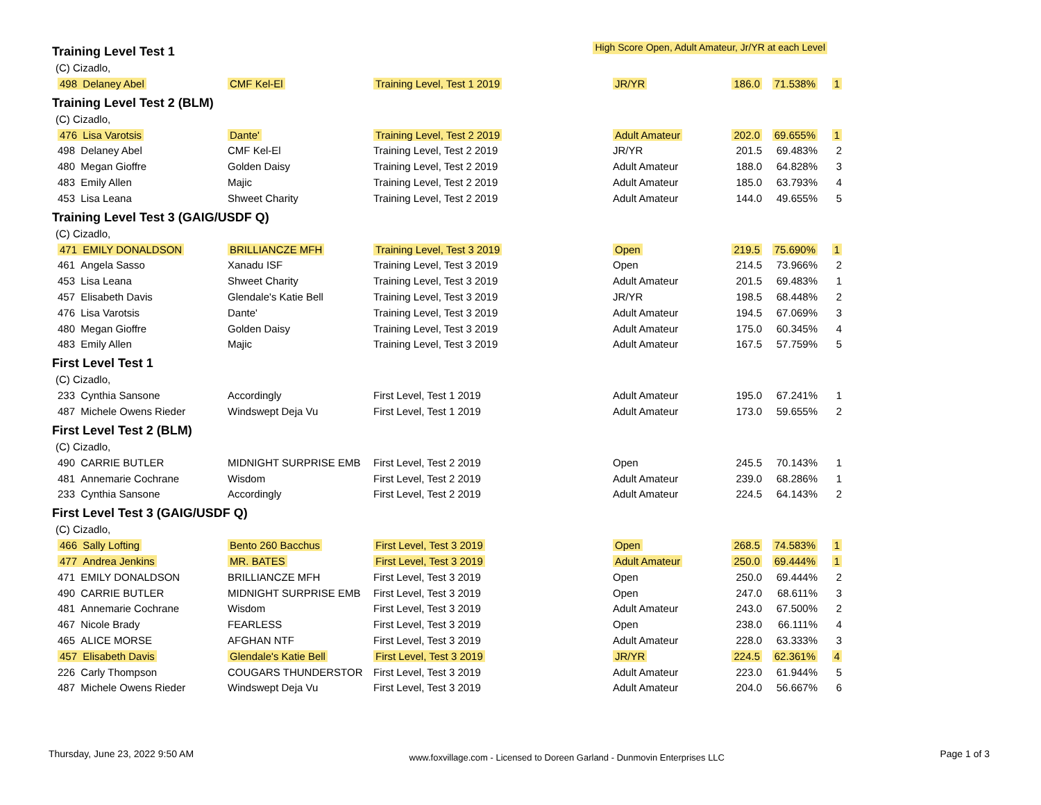Training Level Test 1
High Score Open, Adult Amateur, Jr/YR at each Level
(C) Cizadlo,
| 498 Delaney Abel | CMF Kel-El | Training Level, Test 1 2019 | JR/YR | 186.0 | 71.538% | 1 |
Training Level Test 2 (BLM)
(C) Cizadlo,
| 476 Lisa Varotsis | Dante' | Training Level, Test 2 2019 | Adult Amateur | 202.0 | 69.655% | 1 |
| 498 Delaney Abel | CMF Kel-El | Training Level, Test 2 2019 | JR/YR | 201.5 | 69.483% | 2 |
| 480 Megan Gioffre | Golden Daisy | Training Level, Test 2 2019 | Adult Amateur | 188.0 | 64.828% | 3 |
| 483 Emily Allen | Majic | Training Level, Test 2 2019 | Adult Amateur | 185.0 | 63.793% | 4 |
| 453 Lisa Leana | Shweet Charity | Training Level, Test 2 2019 | Adult Amateur | 144.0 | 49.655% | 5 |
Training Level Test 3 (GAIG/USDF Q)
(C) Cizadlo,
| 471 EMILY DONALDSON | BRILLIANCZE MFH | Training Level, Test 3 2019 | Open | 219.5 | 75.690% | 1 |
| 461 Angela Sasso | Xanadu ISF | Training Level, Test 3 2019 | Open | 214.5 | 73.966% | 2 |
| 453 Lisa Leana | Shweet Charity | Training Level, Test 3 2019 | Adult Amateur | 201.5 | 69.483% | 1 |
| 457 Elisabeth Davis | Glendale's Katie Bell | Training Level, Test 3 2019 | JR/YR | 198.5 | 68.448% | 2 |
| 476 Lisa Varotsis | Dante' | Training Level, Test 3 2019 | Adult Amateur | 194.5 | 67.069% | 3 |
| 480 Megan Gioffre | Golden Daisy | Training Level, Test 3 2019 | Adult Amateur | 175.0 | 60.345% | 4 |
| 483 Emily Allen | Majic | Training Level, Test 3 2019 | Adult Amateur | 167.5 | 57.759% | 5 |
First Level Test 1
(C) Cizadlo,
| 233 Cynthia Sansone | Accordingly | First Level, Test 1 2019 | Adult Amateur | 195.0 | 67.241% | 1 |
| 487 Michele Owens Rieder | Windswept Deja Vu | First Level, Test 1 2019 | Adult Amateur | 173.0 | 59.655% | 2 |
First Level Test 2 (BLM)
(C) Cizadlo,
| 490 CARRIE BUTLER | MIDNIGHT SURPRISE EMB | First Level, Test 2 2019 | Open | 245.5 | 70.143% | 1 |
| 481 Annemarie Cochrane | Wisdom | First Level, Test 2 2019 | Adult Amateur | 239.0 | 68.286% | 1 |
| 233 Cynthia Sansone | Accordingly | First Level, Test 2 2019 | Adult Amateur | 224.5 | 64.143% | 2 |
First Level Test 3 (GAIG/USDF Q)
(C) Cizadlo,
| 466 Sally Lofting | Bento 260 Bacchus | First Level, Test 3 2019 | Open | 268.5 | 74.583% | 1 |
| 477 Andrea Jenkins | MR. BATES | First Level, Test 3 2019 | Adult Amateur | 250.0 | 69.444% | 1 |
| 471 EMILY DONALDSON | BRILLIANCZE MFH | First Level, Test 3 2019 | Open | 250.0 | 69.444% | 2 |
| 490 CARRIE BUTLER | MIDNIGHT SURPRISE EMB | First Level, Test 3 2019 | Open | 247.0 | 68.611% | 3 |
| 481 Annemarie Cochrane | Wisdom | First Level, Test 3 2019 | Adult Amateur | 243.0 | 67.500% | 2 |
| 467 Nicole Brady | FEARLESS | First Level, Test 3 2019 | Open | 238.0 | 66.111% | 4 |
| 465 ALICE MORSE | AFGHAN NTF | First Level, Test 3 2019 | Adult Amateur | 228.0 | 63.333% | 3 |
| 457 Elisabeth Davis | Glendale's Katie Bell | First Level, Test 3 2019 | JR/YR | 224.5 | 62.361% | 4 |
| 226 Carly Thompson | COUGARS THUNDERSTOR | First Level, Test 3 2019 | Adult Amateur | 223.0 | 61.944% | 5 |
| 487 Michele Owens Rieder | Windswept Deja Vu | First Level, Test 3 2019 | Adult Amateur | 204.0 | 56.667% | 6 |
Thursday, June 23, 2022 9:50 AM
www.foxvillage.com - Licensed to Doreen Garland - Dunmovin Enterprises LLC
Page 1 of 3